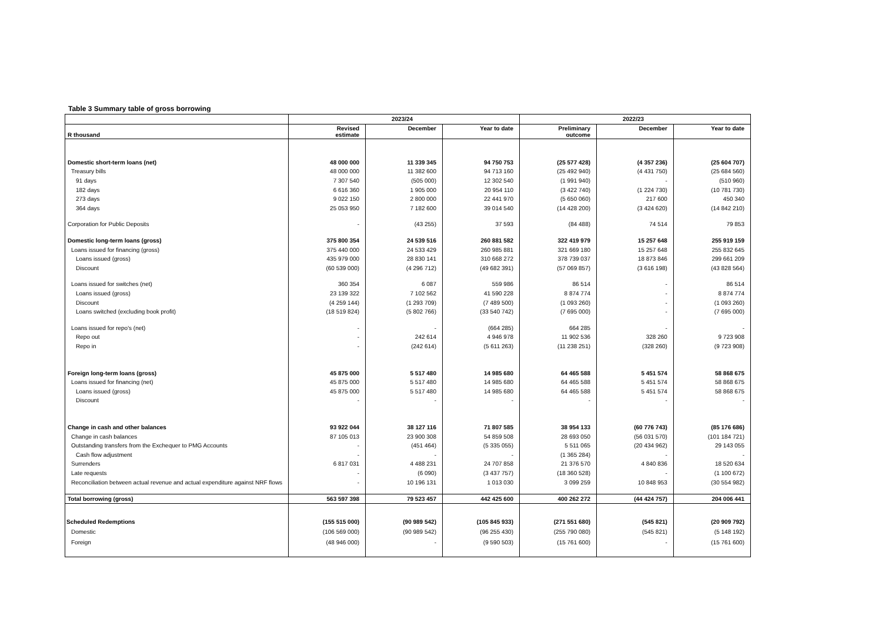Table 3 Summary table of gross borrowing
| | 2023/24 | | | 2022/23 | | |
| --- | --- | --- | --- | --- | --- | --- |
| R thousand | Revised estimate | December | Year to date | Preliminary outcome | December | Year to date |
| Domestic short-term loans (net) | 48 000 000 | 11 339 345 | 94 750 753 | (25 577 428) | (4 357 236) | (25 604 707) |
| Treasury bills | 48 000 000 | 11 382 600 | 94 713 160 | (25 492 940) | (4 431 750) | (25 684 560) |
| 91 days | 7 307 540 | (505 000) | 12 302 540 | (1 991 940) | - | (510 960) |
| 182 days | 6 616 360 | 1 905 000 | 20 954 110 | (3 422 740) | (1 224 730) | (10 781 730) |
| 273 days | 9 022 150 | 2 800 000 | 22 441 970 | (5 650 060) | 217 600 | 450 340 |
| 364 days | 25 053 950 | 7 182 600 | 39 014 540 | (14 428 200) | (3 424 620) | (14 842 210) |
| Corporation for Public Deposits | - | (43 255) | 37 593 | (84 488) | 74 514 | 79 853 |
| Domestic long-term loans (gross) | 375 800 354 | 24 539 516 | 260 881 582 | 322 419 979 | 15 257 648 | 255 919 159 |
| Loans issued for financing (gross) | 375 440 000 | 24 533 429 | 260 985 881 | 321 669 180 | 15 257 648 | 255 832 645 |
| Loans issued (gross) | 435 979 000 | 28 830 141 | 310 668 272 | 378 739 037 | 18 873 846 | 299 661 209 |
| Discount | (60 539 000) | (4 296 712) | (49 682 391) | (57 069 857) | (3 616 198) | (43 828 564) |
| Loans issued for switches (net) | 360 354 | 6 087 | 559 986 | 86 514 | - | 86 514 |
| Loans issued (gross) | 23 139 322 | 7 102 562 | 41 590 228 | 8 874 774 | - | 8 874 774 |
| Discount | (4 259 144) | (1 293 709) | (7 489 500) | (1 093 260) | - | (1 093 260) |
| Loans switched (excluding book profit) | (18 519 824) | (5 802 766) | (33 540 742) | (7 695 000) | - | (7 695 000) |
| Loans issued for repo's (net) | - | - | (664 285) | 664 285 | - | - |
| Repo out | - | 242 614 | 4 946 978 | 11 902 536 | 328 260 | 9 723 908 |
| Repo in | - | (242 614) | (5 611 263) | (11 238 251) | (328 260) | (9 723 908) |
| Foreign long-term loans (gross) | 45 875 000 | 5 517 480 | 14 985 680 | 64 465 588 | 5 451 574 | 58 868 675 |
| Loans issued for financing (net) | 45 875 000 | 5 517 480 | 14 985 680 | 64 465 588 | 5 451 574 | 58 868 675 |
| Loans issued (gross) | 45 875 000 | 5 517 480 | 14 985 680 | 64 465 588 | 5 451 574 | 58 868 675 |
| Discount | - | - | - | - | - | - |
| Change in cash and other balances | 93 922 044 | 38 127 116 | 71 807 585 | 38 954 133 | (60 776 743) | (85 176 686) |
| Change in cash balances | 87 105 013 | 23 900 308 | 54 859 508 | 28 693 050 | (56 031 570) | (101 184 721) |
| Outstanding transfers from the Exchequer to PMG Accounts | - | (451 464) | (5 335 055) | 5 511 065 | (20 434 962) | 29 143 055 |
| Cash flow adjustment | - | - | - | (1 365 284) | - | - |
| Surrenders | 6 817 031 | 4 488 231 | 24 707 858 | 21 376 570 | 4 840 836 | 18 520 634 |
| Late requests | - | (6 090) | (3 437 757) | (18 360 528) | - | (1 100 672) |
| Reconciliation between actual revenue and actual expenditure against NRF flows | - | 10 196 131 | 1 013 030 | 3 099 259 | 10 848 953 | (30 554 982) |
| Total borrowing (gross) | 563 597 398 | 79 523 457 | 442 425 600 | 400 262 272 | (44 424 757) | 204 006 441 |
| Scheduled Redemptions | (155 515 000) | (90 989 542) | (105 845 933) | (271 551 680) | (545 821) | (20 909 792) |
| Domestic | (106 569 000) | (90 989 542) | (96 255 430) | (255 790 080) | (545 821) | (5 148 192) |
| Foreign | (48 946 000) | - | (9 590 503) | (15 761 600) | - | (15 761 600) |